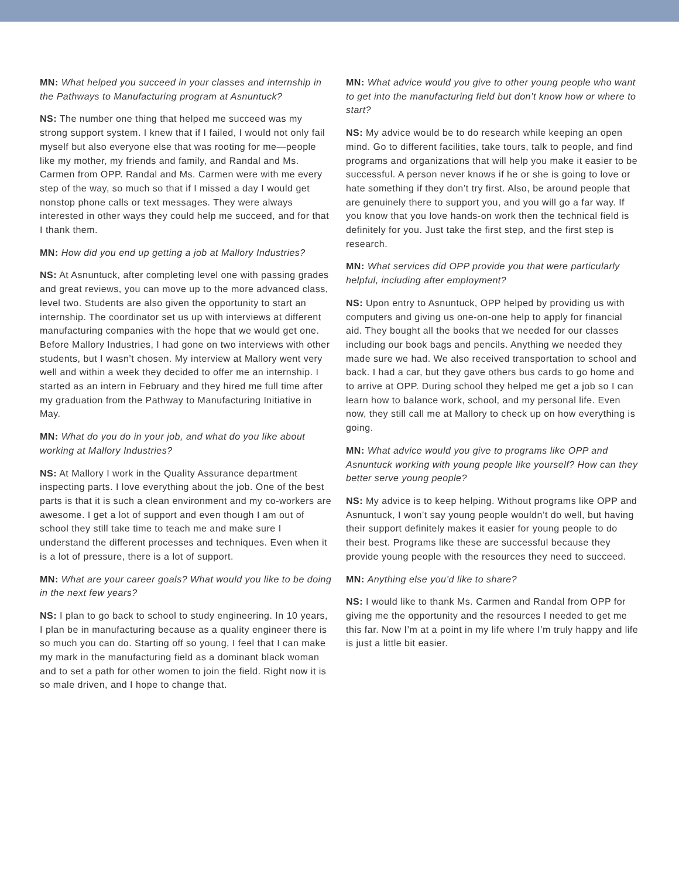MN: What helped you succeed in your classes and internship in the Pathways to Manufacturing program at Asnuntuck?
NS: The number one thing that helped me succeed was my strong support system. I knew that if I failed, I would not only fail myself but also everyone else that was rooting for me—people like my mother, my friends and family, and Randal and Ms. Carmen from OPP. Randal and Ms. Carmen were with me every step of the way, so much so that if I missed a day I would get nonstop phone calls or text messages. They were always interested in other ways they could help me succeed, and for that I thank them.
MN: How did you end up getting a job at Mallory Industries?
NS: At Asnuntuck, after completing level one with passing grades and great reviews, you can move up to the more advanced class, level two. Students are also given the opportunity to start an internship. The coordinator set us up with interviews at different manufacturing companies with the hope that we would get one. Before Mallory Industries, I had gone on two interviews with other students, but I wasn’t chosen. My interview at Mallory went very well and within a week they decided to offer me an internship. I started as an intern in February and they hired me full time after my graduation from the Pathway to Manufacturing Initiative in May.
MN: What do you do in your job, and what do you like about working at Mallory Industries?
NS: At Mallory I work in the Quality Assurance department inspecting parts. I love everything about the job. One of the best parts is that it is such a clean environment and my co-workers are awesome. I get a lot of support and even though I am out of school they still take time to teach me and make sure I understand the different processes and techniques. Even when it is a lot of pressure, there is a lot of support.
MN: What are your career goals? What would you like to be doing in the next few years?
NS: I plan to go back to school to study engineering. In 10 years, I plan be in manufacturing because as a quality engineer there is so much you can do. Starting off so young, I feel that I can make my mark in the manufacturing field as a dominant black woman and to set a path for other women to join the field. Right now it is so male driven, and I hope to change that.
MN: What advice would you give to other young people who want to get into the manufacturing field but don’t know how or where to start?
NS: My advice would be to do research while keeping an open mind. Go to different facilities, take tours, talk to people, and find programs and organizations that will help you make it easier to be successful. A person never knows if he or she is going to love or hate something if they don’t try first. Also, be around people that are genuinely there to support you, and you will go a far way. If you know that you love hands-on work then the technical field is definitely for you. Just take the first step, and the first step is research.
MN: What services did OPP provide you that were particularly helpful, including after employment?
NS: Upon entry to Asnuntuck, OPP helped by providing us with computers and giving us one-on-one help to apply for financial aid. They bought all the books that we needed for our classes including our book bags and pencils. Anything we needed they made sure we had. We also received transportation to school and back. I had a car, but they gave others bus cards to go home and to arrive at OPP. During school they helped me get a job so I can learn how to balance work, school, and my personal life. Even now, they still call me at Mallory to check up on how everything is going.
MN: What advice would you give to programs like OPP and Asnuntuck working with young people like yourself? How can they better serve young people?
NS: My advice is to keep helping. Without programs like OPP and Asnuntuck, I won’t say young people wouldn’t do well, but having their support definitely makes it easier for young people to do their best. Programs like these are successful because they provide young people with the resources they need to succeed.
MN: Anything else you’d like to share?
NS: I would like to thank Ms. Carmen and Randal from OPP for giving me the opportunity and the resources I needed to get me this far. Now I’m at a point in my life where I’m truly happy and life is just a little bit easier.